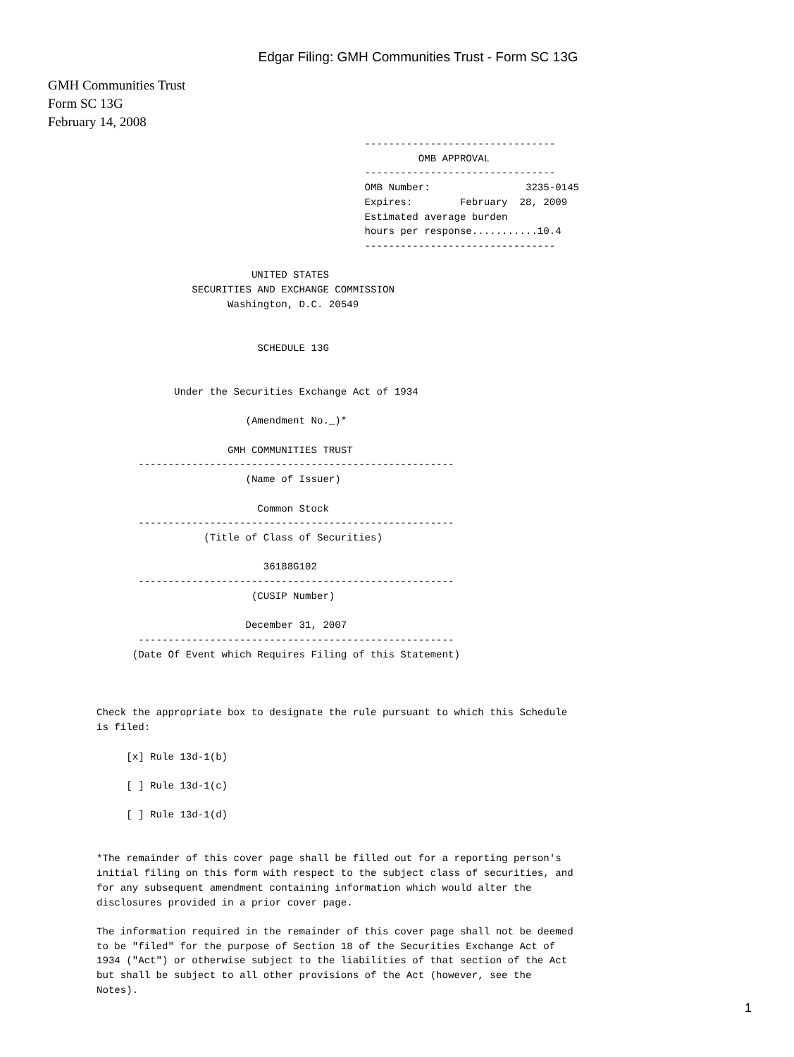Edgar Filing: GMH Communities Trust - Form SC 13G
GMH Communities Trust
Form SC 13G
February 14, 2008
                                             --------------------------------
                                                      OMB APPROVAL
                                             --------------------------------
                                             OMB Number:                3235-0145
                                             Expires:        February  28, 2009
                                             Estimated average burden
                                             hours per response...........10.4
                                             --------------------------------

                          UNITED STATES
                SECURITIES AND EXCHANGE COMMISSION
                      Washington, D.C. 20549


                           SCHEDULE 13G


             Under the Securities Exchange Act of 1934

                         (Amendment No._)*

                      GMH COMMUNITIES TRUST
       -----------------------------------------------------
                         (Name of Issuer)

                           Common Stock
       -----------------------------------------------------
                  (Title of Class of Securities)

                            36188G102
       -----------------------------------------------------
                          (CUSIP Number)

                         December 31, 2007
       -----------------------------------------------------
      (Date Of Event which Requires Filing of this Statement)



Check the appropriate box to designate the rule pursuant to which this Schedule
is filed:

     [x] Rule 13d-1(b)

     [ ] Rule 13d-1(c)

     [ ] Rule 13d-1(d)


*The remainder of this cover page shall be filled out for a reporting person's
initial filing on this form with respect to the subject class of securities, and
for any subsequent amendment containing information which would alter the
disclosures provided in a prior cover page.

The information required in the remainder of this cover page shall not be deemed
to be "filed" for the purpose of Section 18 of the Securities Exchange Act of
1934 ("Act") or otherwise subject to the liabilities of that section of the Act
but shall be subject to all other provisions of the Act (however, see the
Notes).
1